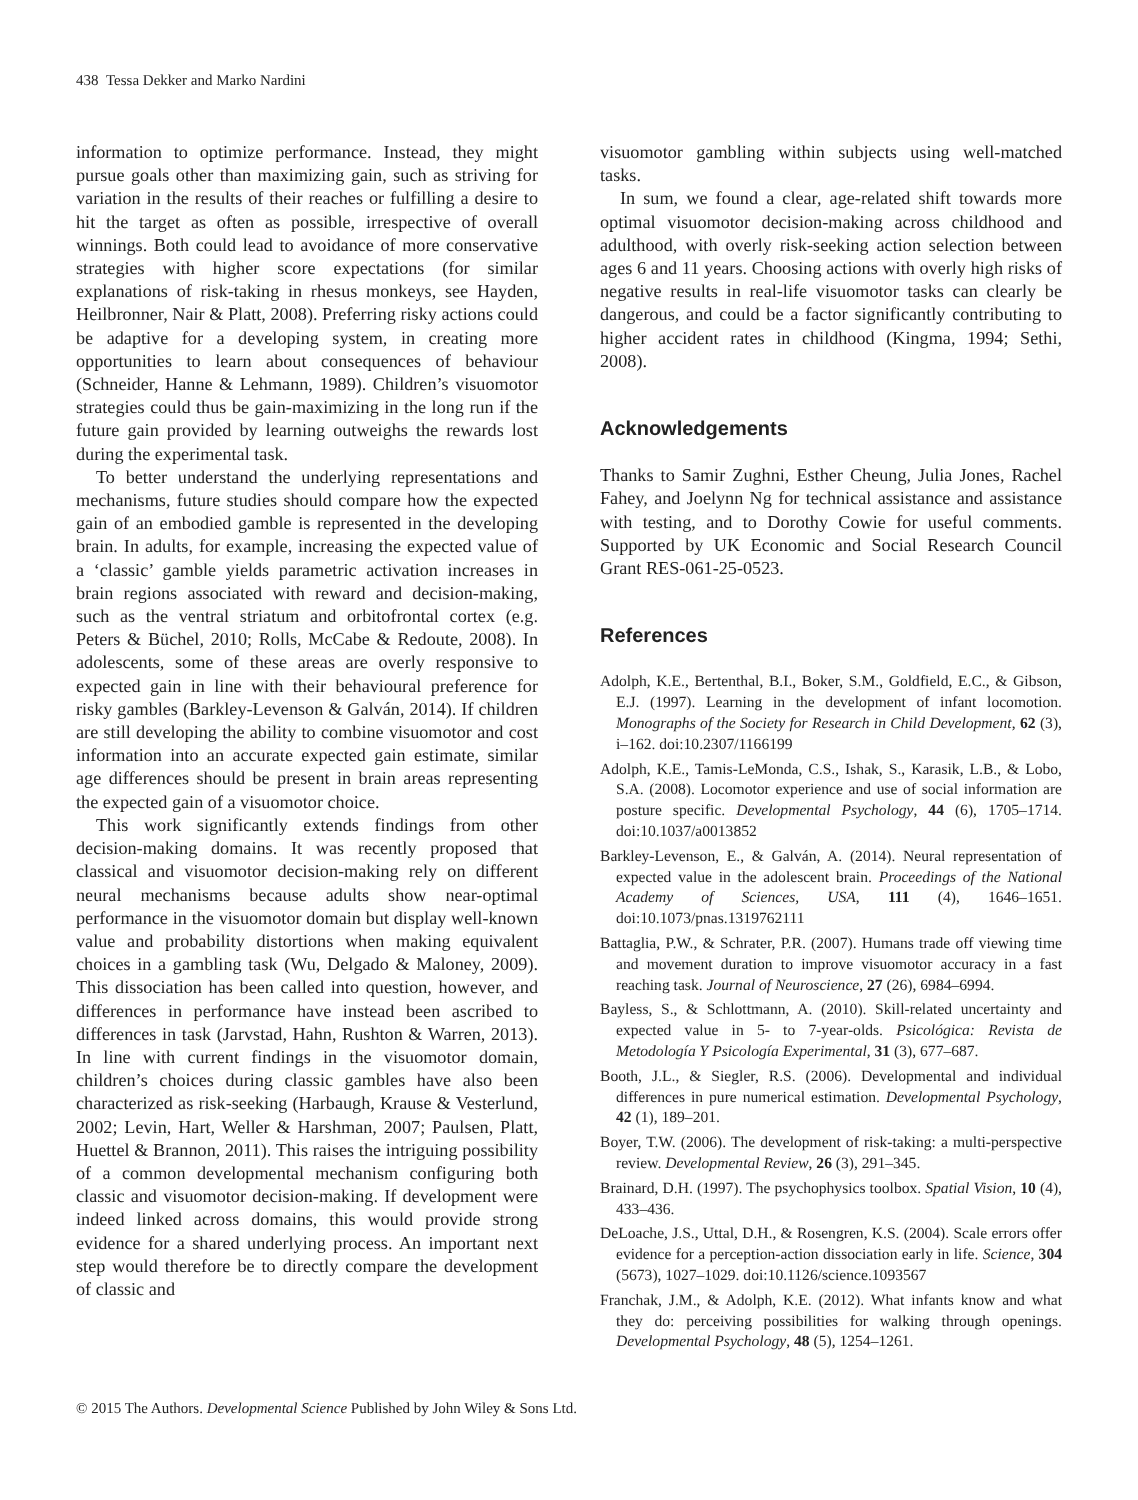438 Tessa Dekker and Marko Nardini
information to optimize performance. Instead, they might pursue goals other than maximizing gain, such as striving for variation in the results of their reaches or fulfilling a desire to hit the target as often as possible, irrespective of overall winnings. Both could lead to avoidance of more conservative strategies with higher score expectations (for similar explanations of risk-taking in rhesus monkeys, see Hayden, Heilbronner, Nair & Platt, 2008). Preferring risky actions could be adaptive for a developing system, in creating more opportunities to learn about consequences of behaviour (Schneider, Hanne & Lehmann, 1989). Children’s visuomotor strategies could thus be gain-maximizing in the long run if the future gain provided by learning outweighs the rewards lost during the experimental task.
To better understand the underlying representations and mechanisms, future studies should compare how the expected gain of an embodied gamble is represented in the developing brain. In adults, for example, increasing the expected value of a ‘classic’ gamble yields parametric activation increases in brain regions associated with reward and decision-making, such as the ventral striatum and orbitofrontal cortex (e.g. Peters & Büchel, 2010; Rolls, McCabe & Redoute, 2008). In adolescents, some of these areas are overly responsive to expected gain in line with their behavioural preference for risky gambles (Barkley-Levenson & Galván, 2014). If children are still developing the ability to combine visuomotor and cost information into an accurate expected gain estimate, similar age differences should be present in brain areas representing the expected gain of a visuomotor choice.
This work significantly extends findings from other decision-making domains. It was recently proposed that classical and visuomotor decision-making rely on different neural mechanisms because adults show near-optimal performance in the visuomotor domain but display well-known value and probability distortions when making equivalent choices in a gambling task (Wu, Delgado & Maloney, 2009). This dissociation has been called into question, however, and differences in performance have instead been ascribed to differences in task (Jarvstad, Hahn, Rushton & Warren, 2013). In line with current findings in the visuomotor domain, children’s choices during classic gambles have also been characterized as risk-seeking (Harbaugh, Krause & Vesterlund, 2002; Levin, Hart, Weller & Harshman, 2007; Paulsen, Platt, Huettel & Brannon, 2011). This raises the intriguing possibility of a common developmental mechanism configuring both classic and visuomotor decision-making. If development were indeed linked across domains, this would provide strong evidence for a shared underlying process. An important next step would therefore be to directly compare the development of classic and
visuomotor gambling within subjects using well-matched tasks.
In sum, we found a clear, age-related shift towards more optimal visuomotor decision-making across childhood and adulthood, with overly risk-seeking action selection between ages 6 and 11 years. Choosing actions with overly high risks of negative results in real-life visuomotor tasks can clearly be dangerous, and could be a factor significantly contributing to higher accident rates in childhood (Kingma, 1994; Sethi, 2008).
Acknowledgements
Thanks to Samir Zughni, Esther Cheung, Julia Jones, Rachel Fahey, and Joelynn Ng for technical assistance and assistance with testing, and to Dorothy Cowie for useful comments. Supported by UK Economic and Social Research Council Grant RES-061-25-0523.
References
Adolph, K.E., Bertenthal, B.I., Boker, S.M., Goldfield, E.C., & Gibson, E.J. (1997). Learning in the development of infant locomotion. Monographs of the Society for Research in Child Development, 62 (3), i–162. doi:10.2307/1166199
Adolph, K.E., Tamis-LeMonda, C.S., Ishak, S., Karasik, L.B., & Lobo, S.A. (2008). Locomotor experience and use of social information are posture specific. Developmental Psychology, 44 (6), 1705–1714. doi:10.1037/a0013852
Barkley-Levenson, E., & Galván, A. (2014). Neural representation of expected value in the adolescent brain. Proceedings of the National Academy of Sciences, USA, 111 (4), 1646–1651. doi:10.1073/pnas.1319762111
Battaglia, P.W., & Schrater, P.R. (2007). Humans trade off viewing time and movement duration to improve visuomotor accuracy in a fast reaching task. Journal of Neuroscience, 27 (26), 6984–6994.
Bayless, S., & Schlottmann, A. (2010). Skill-related uncertainty and expected value in 5- to 7-year-olds. Psicológica: Revista de Metodología Y Psicología Experimental, 31 (3), 677–687.
Booth, J.L., & Siegler, R.S. (2006). Developmental and individual differences in pure numerical estimation. Developmental Psychology, 42 (1), 189–201.
Boyer, T.W. (2006). The development of risk-taking: a multi-perspective review. Developmental Review, 26 (3), 291–345.
Brainard, D.H. (1997). The psychophysics toolbox. Spatial Vision, 10 (4), 433–436.
DeLoache, J.S., Uttal, D.H., & Rosengren, K.S. (2004). Scale errors offer evidence for a perception-action dissociation early in life. Science, 304 (5673), 1027–1029. doi:10.1126/science.1093567
Franchak, J.M., & Adolph, K.E. (2012). What infants know and what they do: perceiving possibilities for walking through openings. Developmental Psychology, 48 (5), 1254–1261.
© 2015 The Authors. Developmental Science Published by John Wiley & Sons Ltd.